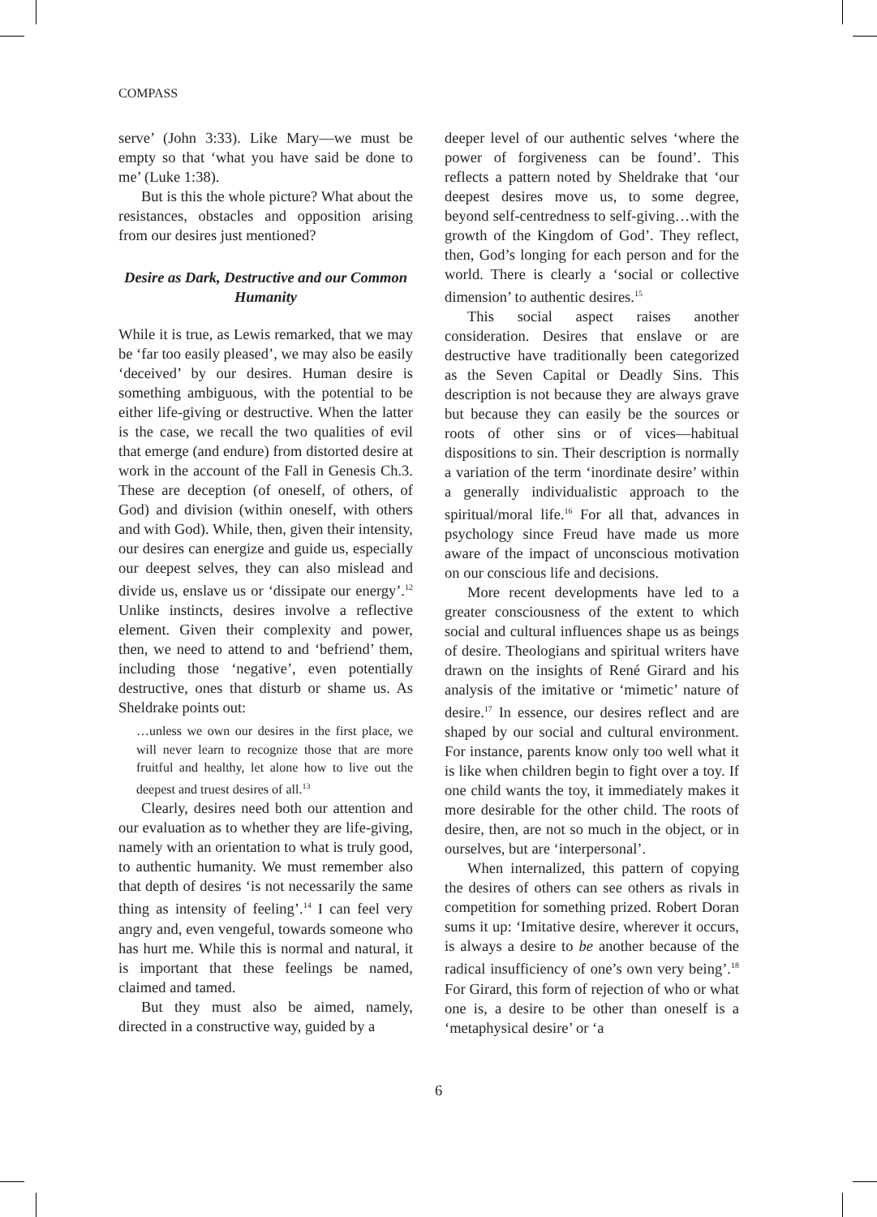COMPASS
serve’ (John 3:33). Like Mary—we must be empty so that ‘what you have said be done to me’ (Luke 1:38).
But is this the whole picture? What about the resistances, obstacles and opposition arising from our desires just mentioned?
Desire as Dark, Destructive and our Common Humanity
While it is true, as Lewis remarked, that we may be ‘far too easily pleased’, we may also be easily ‘deceived’ by our desires. Human desire is something ambiguous, with the potential to be either life-giving or destructive. When the latter is the case, we recall the two qualities of evil that emerge (and endure) from distorted desire at work in the account of the Fall in Genesis Ch.3. These are deception (of oneself, of others, of God) and division (within oneself, with others and with God). While, then, given their intensity, our desires can energize and guide us, especially our deepest selves, they can also mislead and divide us, enslave us or ‘dissipate our energy’.<sup>12</sup> Unlike instincts, desires involve a reflective element. Given their complexity and power, then, we need to attend to and ‘befriend’ them, including those ‘negative’, even potentially destructive, ones that disturb or shame us. As Sheldrake points out:
…unless we own our desires in the first place, we will never learn to recognize those that are more fruitful and healthy, let alone how to live out the deepest and truest desires of all.<sup>13</sup>
Clearly, desires need both our attention and our evaluation as to whether they are life-giving, namely with an orientation to what is truly good, to authentic humanity. We must remember also that depth of desires ‘is not necessarily the same thing as intensity of feeling’.<sup>14</sup> I can feel very angry and, even vengeful, towards someone who has hurt me. While this is normal and natural, it is important that these feelings be named, claimed and tamed.
But they must also be aimed, namely, directed in a constructive way, guided by a
deeper level of our authentic selves ‘where the power of forgiveness can be found’. This reflects a pattern noted by Sheldrake that ‘our deepest desires move us, to some degree, beyond self-centredness to self-giving…with the growth of the Kingdom of God’. They reflect, then, God’s longing for each person and for the world. There is clearly a ‘social or collective dimension’ to authentic desires.<sup>15</sup>
This social aspect raises another consideration. Desires that enslave or are destructive have traditionally been categorized as the Seven Capital or Deadly Sins. This description is not because they are always grave but because they can easily be the sources or roots of other sins or of vices—habitual dispositions to sin. Their description is normally a variation of the term ‘inordinate desire’ within a generally individualistic approach to the spiritual/moral life.<sup>16</sup> For all that, advances in psychology since Freud have made us more aware of the impact of unconscious motivation on our conscious life and decisions.
More recent developments have led to a greater consciousness of the extent to which social and cultural influences shape us as beings of desire. Theologians and spiritual writers have drawn on the insights of René Girard and his analysis of the imitative or ‘mimetic’ nature of desire.<sup>17</sup> In essence, our desires reflect and are shaped by our social and cultural environment. For instance, parents know only too well what it is like when children begin to fight over a toy. If one child wants the toy, it immediately makes it more desirable for the other child. The roots of desire, then, are not so much in the object, or in ourselves, but are ‘interpersonal’.
When internalized, this pattern of copying the desires of others can see others as rivals in competition for something prized. Robert Doran sums it up: ‘Imitative desire, wherever it occurs, is always a desire to be another because of the radical insufficiency of one’s own very being’.<sup>18</sup> For Girard, this form of rejection of who or what one is, a desire to be other than oneself is a ‘metaphysical desire’ or ‘a
6